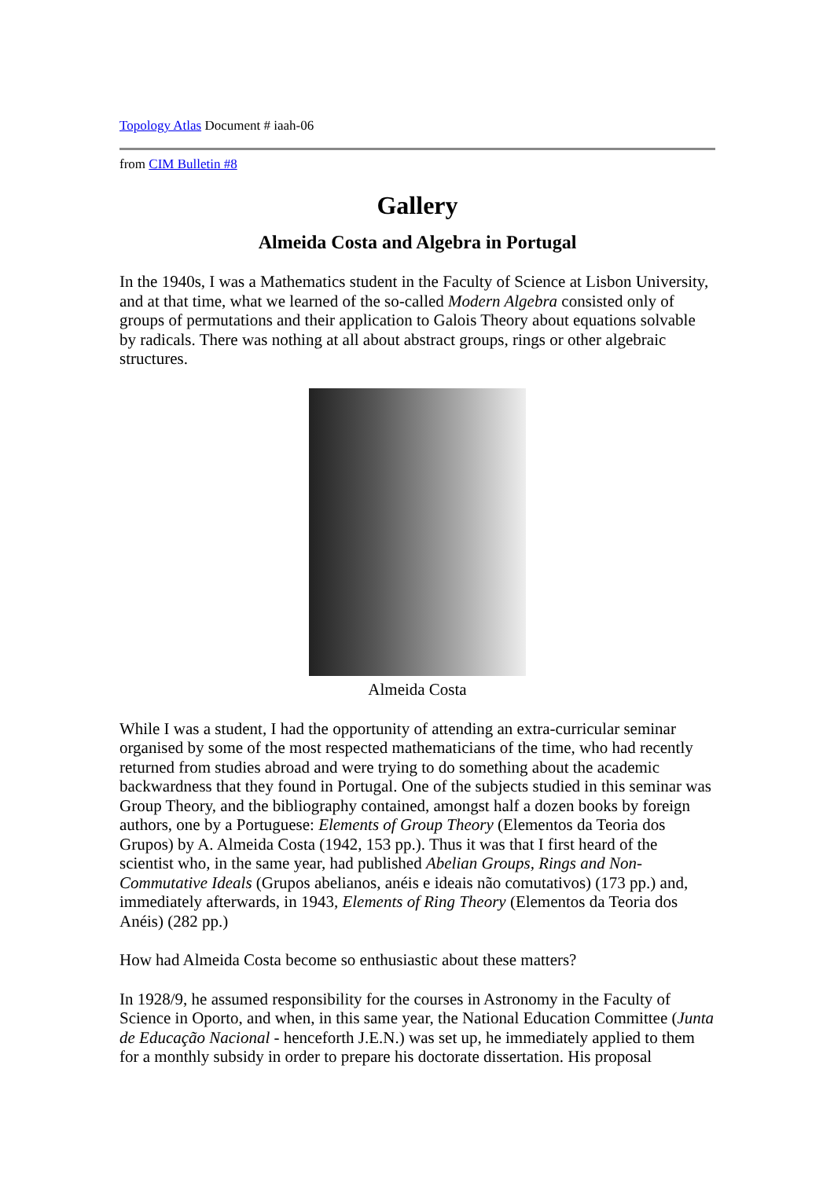Topology Atlas Document # iaah-06
from CIM Bulletin #8
Gallery
Almeida Costa and Algebra in Portugal
In the 1940s, I was a Mathematics student in the Faculty of Science at Lisbon University, and at that time, what we learned of the so-called Modern Algebra consisted only of groups of permutations and their application to Galois Theory about equations solvable by radicals. There was nothing at all about abstract groups, rings or other algebraic structures.
Almeida Costa
While I was a student, I had the opportunity of attending an extra-curricular seminar organised by some of the most respected mathematicians of the time, who had recently returned from studies abroad and were trying to do something about the academic backwardness that they found in Portugal. One of the subjects studied in this seminar was Group Theory, and the bibliography contained, amongst half a dozen books by foreign authors, one by a Portuguese: Elements of Group Theory (Elementos da Teoria dos Grupos) by A. Almeida Costa (1942, 153 pp.). Thus it was that I first heard of the scientist who, in the same year, had published Abelian Groups, Rings and Non-Commutative Ideals (Grupos abelianos, anéis e ideais não comutativos) (173 pp.) and, immediately afterwards, in 1943, Elements of Ring Theory (Elementos da Teoria dos Anéis) (282 pp.)
How had Almeida Costa become so enthusiastic about these matters?
In 1928/9, he assumed responsibility for the courses in Astronomy in the Faculty of Science in Oporto, and when, in this same year, the National Education Committee (Junta de Educação Nacional - henceforth J.E.N.) was set up, he immediately applied to them for a monthly subsidy in order to prepare his doctorate dissertation. His proposal